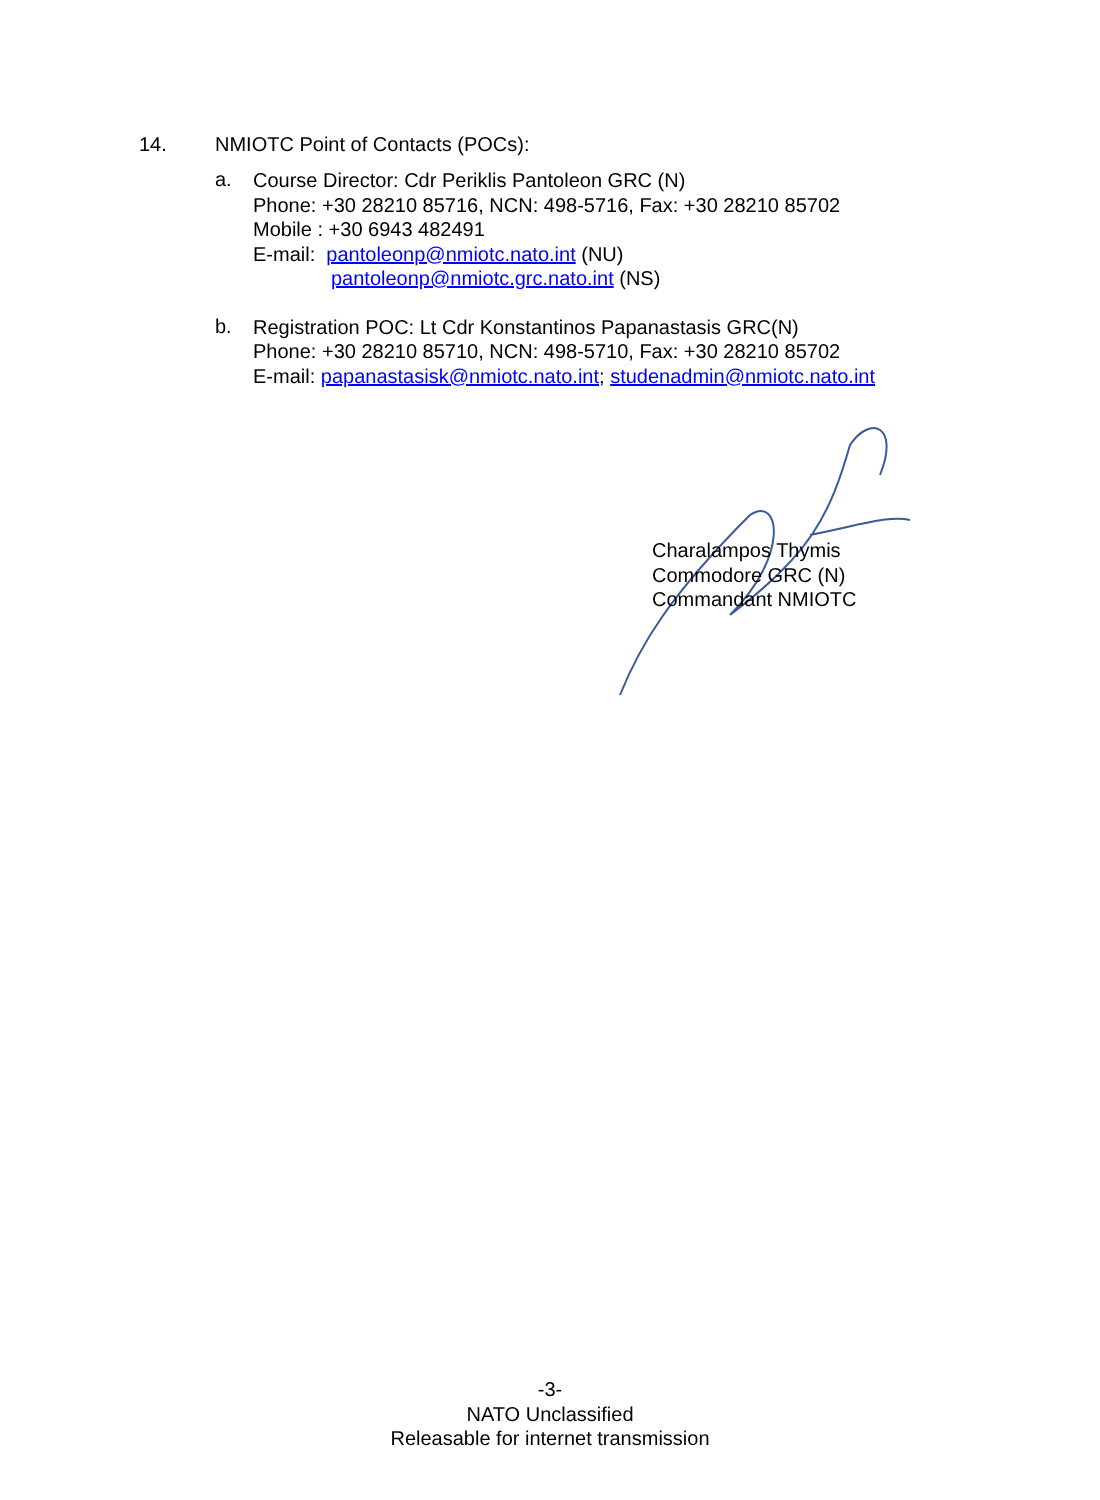14. NMIOTC Point of Contacts (POCs):
a.
Course Director: Cdr Periklis Pantoleon GRC (N)
Phone: +30 28210 85716, NCN: 498-5716, Fax: +30 28210 85702
Mobile : +30 6943 482491
E-mail: pantoleonp@nmiotc.nato.int (NU)
pantoleonp@nmiotc.grc.nato.int (NS)
b.
Registration POC: Lt Cdr Konstantinos Papanastasis GRC(N)
Phone: +30 28210 85710, NCN: 498-5710, Fax: +30 28210 85702
E-mail: papanastasisk@nmiotc.nato.int; studenadmin@nmiotc.nato.int
Charalampos Thymis
Commodore GRC (N)
Commandant NMIOTC
-3-
NATO Unclassified
Releasable for internet transmission